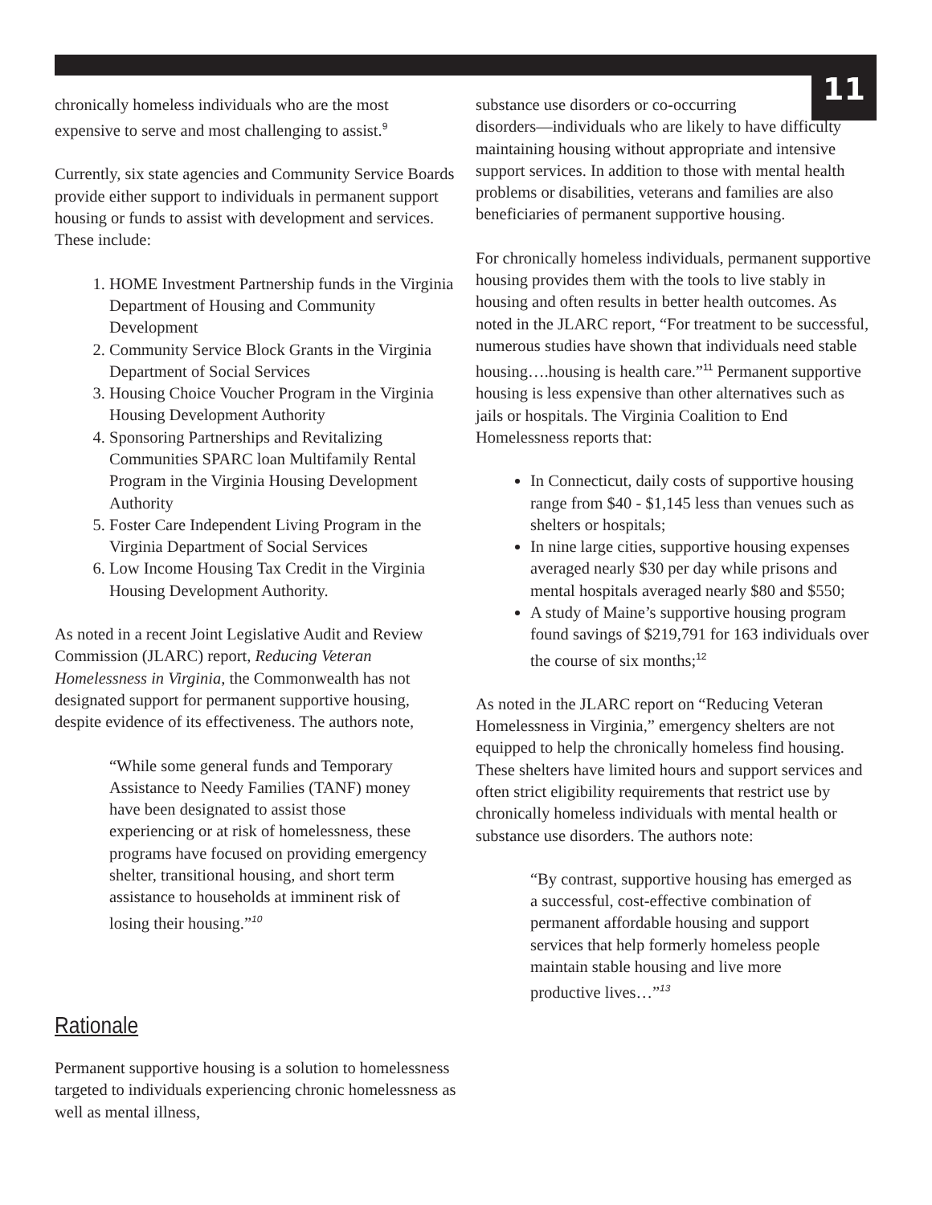11
chronically homeless individuals who are the most expensive to serve and most challenging to assist.<sup>9</sup>
Currently, six state agencies and Community Service Boards provide either support to individuals in permanent support housing or funds to assist with development and services. These include:
1. HOME Investment Partnership funds in the Virginia Department of Housing and Community Development
2. Community Service Block Grants in the Virginia Department of Social Services
3. Housing Choice Voucher Program in the Virginia Housing Development Authority
4. Sponsoring Partnerships and Revitalizing Communities SPARC loan Multifamily Rental Program in the Virginia Housing Development Authority
5. Foster Care Independent Living Program in the Virginia Department of Social Services
6. Low Income Housing Tax Credit in the Virginia Housing Development Authority.
As noted in a recent Joint Legislative Audit and Review Commission (JLARC) report, Reducing Veteran Homelessness in Virginia, the Commonwealth has not designated support for permanent supportive housing, despite evidence of its effectiveness. The authors note,
“While some general funds and Temporary Assistance to Needy Families (TANF) money have been designated to assist those experiencing or at risk of homelessness, these programs have focused on providing emergency shelter, transitional housing, and short term assistance to households at imminent risk of losing their housing.”<sup>10</sup>
Rationale
Permanent supportive housing is a solution to homelessness targeted to individuals experiencing chronic homelessness as well as mental illness,
substance use disorders or co-occurring
disorders—individuals who are likely to have difficulty maintaining housing without appropriate and intensive support services. In addition to those with mental health problems or disabilities, veterans and families are also beneficiaries of permanent supportive housing.
For chronically homeless individuals, permanent supportive housing provides them with the tools to live stably in housing and often results in better health outcomes. As noted in the JLARC report, “For treatment to be successful, numerous studies have shown that individuals need stable housing….housing is health care.”<sup>11</sup> Permanent supportive housing is less expensive than other alternatives such as jails or hospitals. The Virginia Coalition to End Homelessness reports that:
In Connecticut, daily costs of supportive housing range from $40 - $1,145 less than venues such as shelters or hospitals;
In nine large cities, supportive housing expenses averaged nearly $30 per day while prisons and mental hospitals averaged nearly $80 and $550;
A study of Maine’s supportive housing program found savings of $219,791 for 163 individuals over the course of six months;<sup>12</sup>
As noted in the JLARC report on “Reducing Veteran Homelessness in Virginia,” emergency shelters are not equipped to help the chronically homeless find housing. These shelters have limited hours and support services and often strict eligibility requirements that restrict use by chronically homeless individuals with mental health or substance use disorders. The authors note:
“By contrast, supportive housing has emerged as a successful, cost-effective combination of permanent affordable housing and support services that help formerly homeless people maintain stable housing and live more productive lives…”<sup>13</sup>